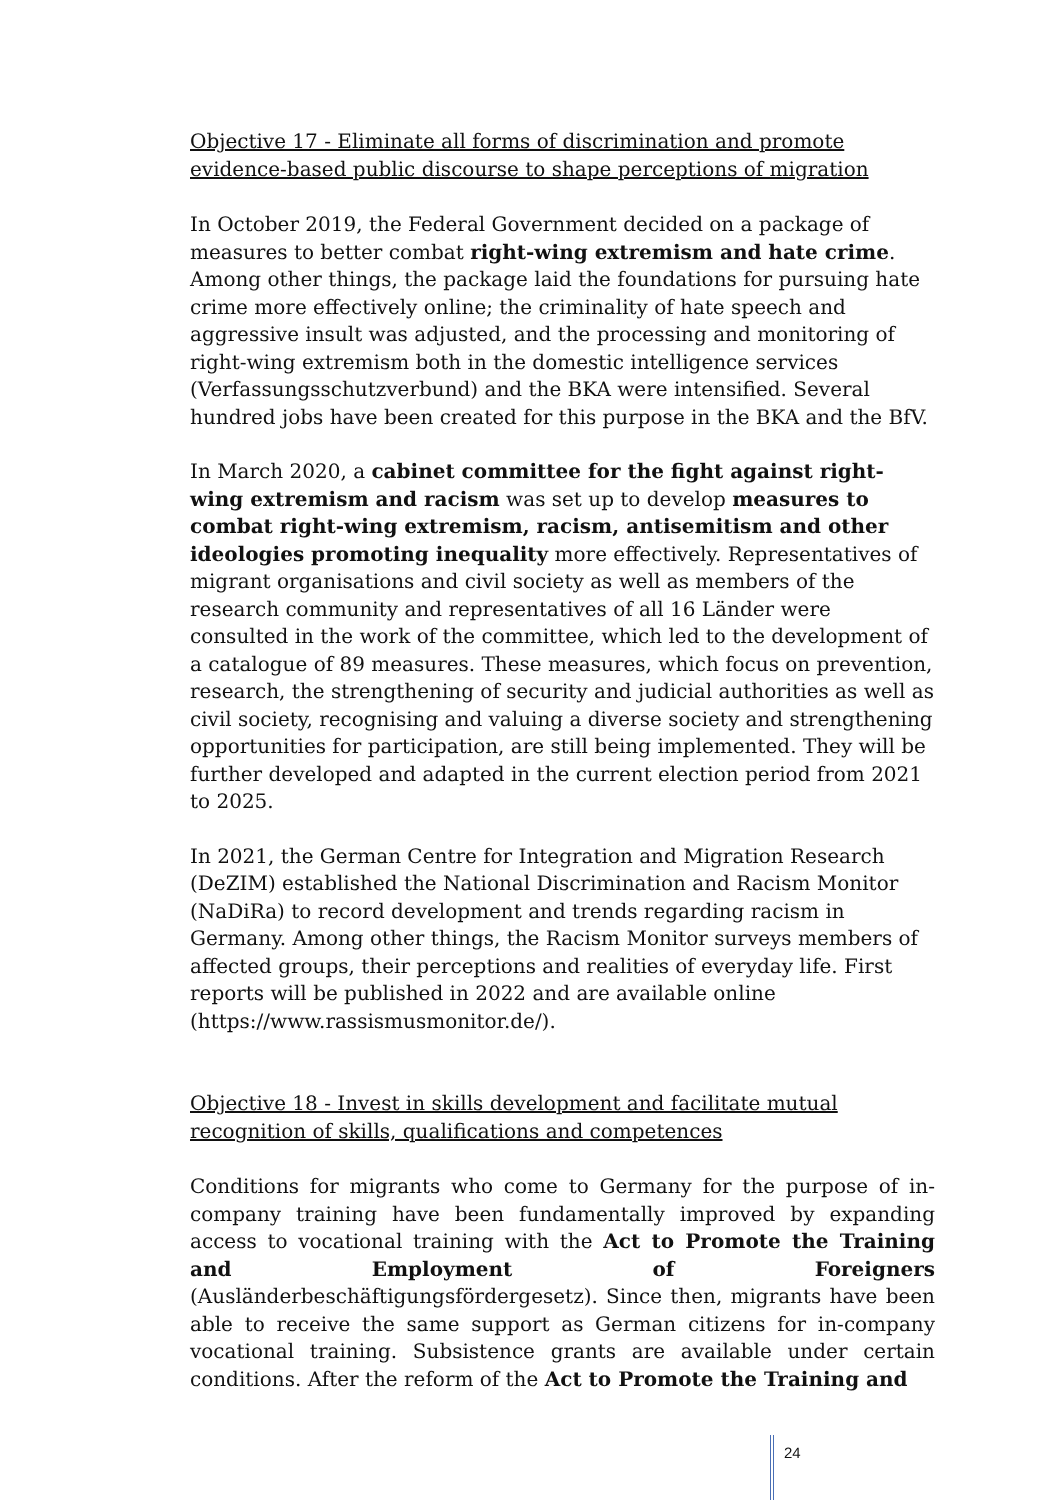Objective 17 - Eliminate all forms of discrimination and promote evidence-based public discourse to shape perceptions of migration
In October 2019, the Federal Government decided on a package of measures to better combat right-wing extremism and hate crime. Among other things, the package laid the foundations for pursuing hate crime more effectively online; the criminality of hate speech and aggressive insult was adjusted, and the processing and monitoring of right-wing extremism both in the domestic intelligence services (Verfassungsschutzverbund) and the BKA were intensified. Several hundred jobs have been created for this purpose in the BKA and the BfV.
In March 2020, a cabinet committee for the fight against right-wing extremism and racism was set up to develop measures to combat right-wing extremism, racism, antisemitism and other ideologies promoting inequality more effectively. Representatives of migrant organisations and civil society as well as members of the research community and representatives of all 16 Länder were consulted in the work of the committee, which led to the development of a catalogue of 89 measures. These measures, which focus on prevention, research, the strengthening of security and judicial authorities as well as civil society, recognising and valuing a diverse society and strengthening opportunities for participation, are still being implemented. They will be further developed and adapted in the current election period from 2021 to 2025.
In 2021, the German Centre for Integration and Migration Research (DeZIM) established the National Discrimination and Racism Monitor (NaDiRa) to record development and trends regarding racism in Germany. Among other things, the Racism Monitor surveys members of affected groups, their perceptions and realities of everyday life. First reports will be published in 2022 and are available online (https://www.rassismusmonitor.de/).
Objective 18 - Invest in skills development and facilitate mutual recognition of skills, qualifications and competences
Conditions for migrants who come to Germany for the purpose of in-company training have been fundamentally improved by expanding access to vocational training with the Act to Promote the Training and Employment of Foreigners (Ausländerbeschäftigungsfördergesetz). Since then, migrants have been able to receive the same support as German citizens for in-company vocational training. Subsistence grants are available under certain conditions. After the reform of the Act to Promote the Training and
24